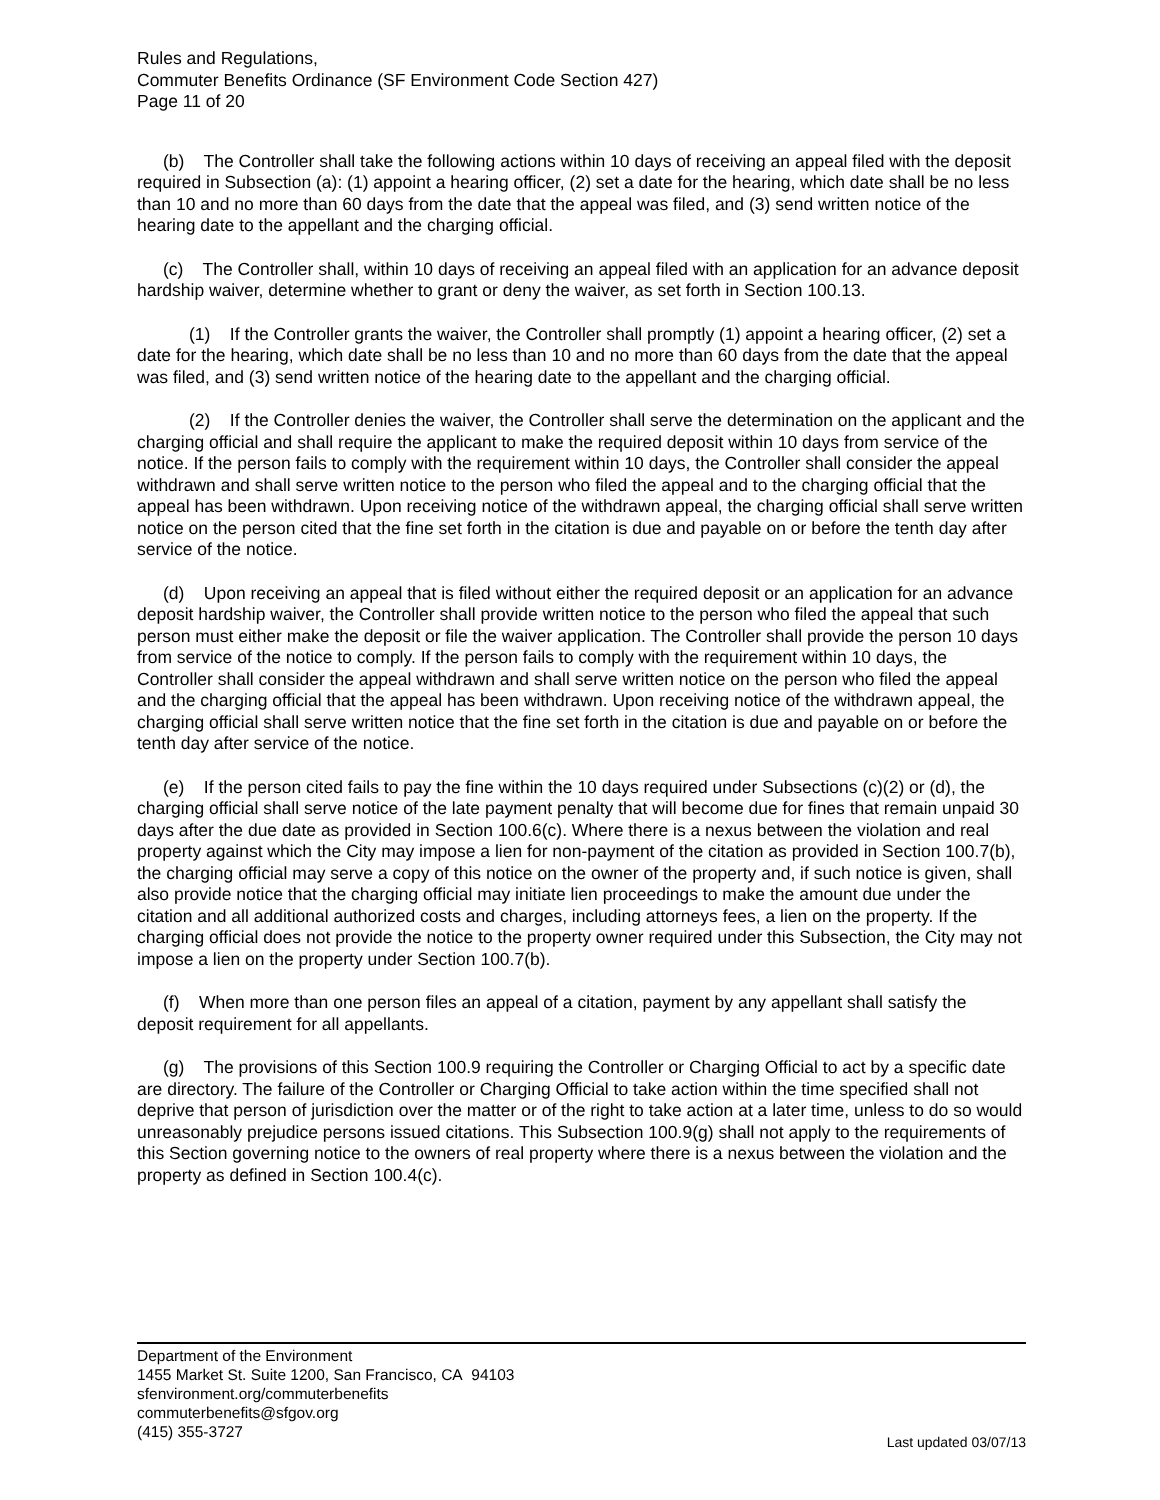Rules and Regulations,
Commuter Benefits Ordinance (SF Environment Code Section 427)
Page 11 of 20
(b) The Controller shall take the following actions within 10 days of receiving an appeal filed with the deposit required in Subsection (a): (1) appoint a hearing officer, (2) set a date for the hearing, which date shall be no less than 10 and no more than 60 days from the date that the appeal was filed, and (3) send written notice of the hearing date to the appellant and the charging official.
(c) The Controller shall, within 10 days of receiving an appeal filed with an application for an advance deposit hardship waiver, determine whether to grant or deny the waiver, as set forth in Section 100.13.
(1) If the Controller grants the waiver, the Controller shall promptly (1) appoint a hearing officer, (2) set a date for the hearing, which date shall be no less than 10 and no more than 60 days from the date that the appeal was filed, and (3) send written notice of the hearing date to the appellant and the charging official.
(2) If the Controller denies the waiver, the Controller shall serve the determination on the applicant and the charging official and shall require the applicant to make the required deposit within 10 days from service of the notice. If the person fails to comply with the requirement within 10 days, the Controller shall consider the appeal withdrawn and shall serve written notice to the person who filed the appeal and to the charging official that the appeal has been withdrawn. Upon receiving notice of the withdrawn appeal, the charging official shall serve written notice on the person cited that the fine set forth in the citation is due and payable on or before the tenth day after service of the notice.
(d) Upon receiving an appeal that is filed without either the required deposit or an application for an advance deposit hardship waiver, the Controller shall provide written notice to the person who filed the appeal that such person must either make the deposit or file the waiver application. The Controller shall provide the person 10 days from service of the notice to comply. If the person fails to comply with the requirement within 10 days, the Controller shall consider the appeal withdrawn and shall serve written notice on the person who filed the appeal and the charging official that the appeal has been withdrawn. Upon receiving notice of the withdrawn appeal, the charging official shall serve written notice that the fine set forth in the citation is due and payable on or before the tenth day after service of the notice.
(e) If the person cited fails to pay the fine within the 10 days required under Subsections (c)(2) or (d), the charging official shall serve notice of the late payment penalty that will become due for fines that remain unpaid 30 days after the due date as provided in Section 100.6(c). Where there is a nexus between the violation and real property against which the City may impose a lien for non-payment of the citation as provided in Section 100.7(b), the charging official may serve a copy of this notice on the owner of the property and, if such notice is given, shall also provide notice that the charging official may initiate lien proceedings to make the amount due under the citation and all additional authorized costs and charges, including attorneys fees, a lien on the property. If the charging official does not provide the notice to the property owner required under this Subsection, the City may not impose a lien on the property under Section 100.7(b).
(f) When more than one person files an appeal of a citation, payment by any appellant shall satisfy the deposit requirement for all appellants.
(g) The provisions of this Section 100.9 requiring the Controller or Charging Official to act by a specific date are directory. The failure of the Controller or Charging Official to take action within the time specified shall not deprive that person of jurisdiction over the matter or of the right to take action at a later time, unless to do so would unreasonably prejudice persons issued citations. This Subsection 100.9(g) shall not apply to the requirements of this Section governing notice to the owners of real property where there is a nexus between the violation and the property as defined in Section 100.4(c).
Department of the Environment
1455 Market St. Suite 1200, San Francisco, CA 94103
sfenvironment.org/commuterbenefits
commuterbenefits@sfgov.org
(415) 355-3727
Last updated 03/07/13